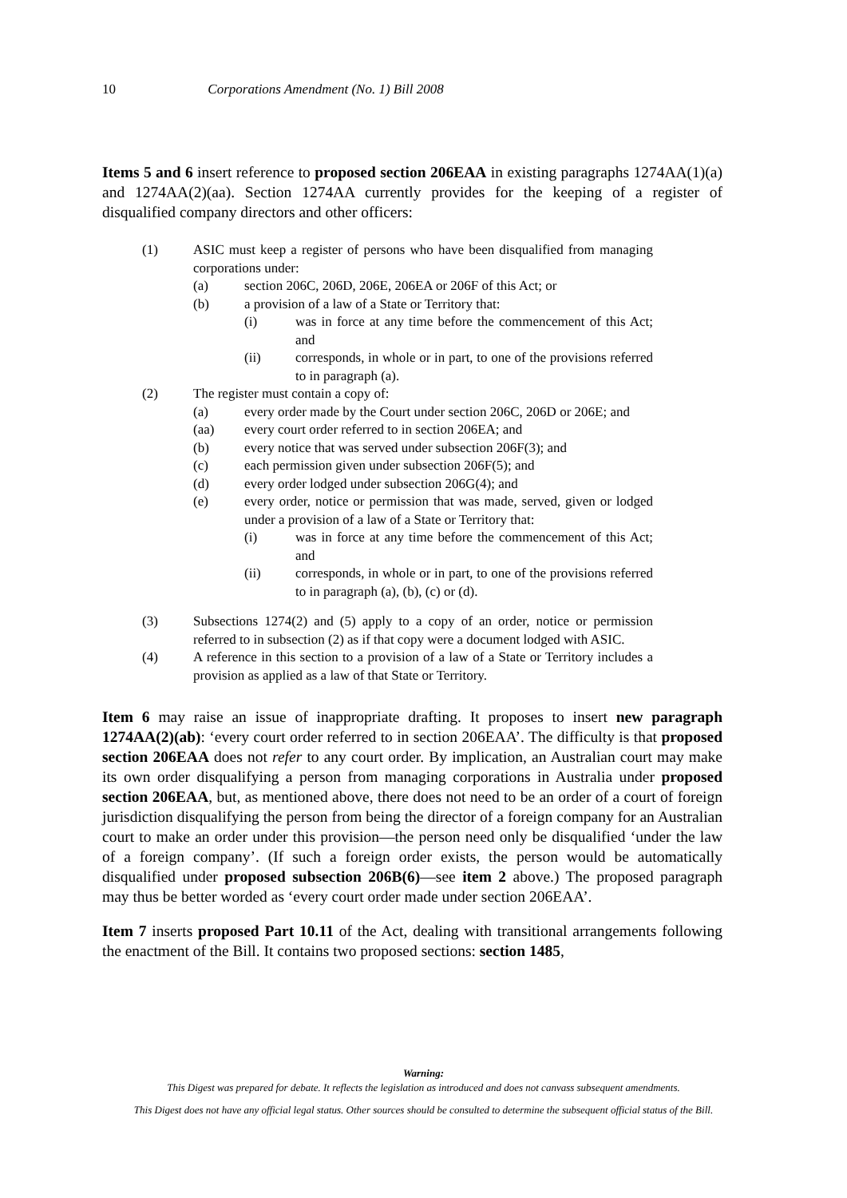10 Corporations Amendment (No. 1) Bill 2008
Items 5 and 6 insert reference to proposed section 206EAA in existing paragraphs 1274AA(1)(a) and 1274AA(2)(aa). Section 1274AA currently provides for the keeping of a register of disqualified company directors and other officers:
(1) ASIC must keep a register of persons who have been disqualified from managing corporations under:
(a) section 206C, 206D, 206E, 206EA or 206F of this Act; or
(b) a provision of a law of a State or Territory that:
(i) was in force at any time before the commencement of this Act; and
(ii) corresponds, in whole or in part, to one of the provisions referred to in paragraph (a).
(2) The register must contain a copy of:
(a) every order made by the Court under section 206C, 206D or 206E; and
(aa) every court order referred to in section 206EA; and
(b) every notice that was served under subsection 206F(3); and
(c) each permission given under subsection 206F(5); and
(d) every order lodged under subsection 206G(4); and
(e) every order, notice or permission that was made, served, given or lodged under a provision of a law of a State or Territory that:
(i) was in force at any time before the commencement of this Act; and
(ii) corresponds, in whole or in part, to one of the provisions referred to in paragraph (a), (b), (c) or (d).
(3) Subsections 1274(2) and (5) apply to a copy of an order, notice or permission referred to in subsection (2) as if that copy were a document lodged with ASIC.
(4) A reference in this section to a provision of a law of a State or Territory includes a provision as applied as a law of that State or Territory.
Item 6 may raise an issue of inappropriate drafting. It proposes to insert new paragraph 1274AA(2)(ab): ‘every court order referred to in section 206EAA’. The difficulty is that proposed section 206EAA does not refer to any court order. By implication, an Australian court may make its own order disqualifying a person from managing corporations in Australia under proposed section 206EAA, but, as mentioned above, there does not need to be an order of a court of foreign jurisdiction disqualifying the person from being the director of a foreign company for an Australian court to make an order under this provision—the person need only be disqualified ‘under the law of a foreign company’. (If such a foreign order exists, the person would be automatically disqualified under proposed subsection 206B(6)—see item 2 above.) The proposed paragraph may thus be better worded as ‘every court order made under section 206EAA’.
Item 7 inserts proposed Part 10.11 of the Act, dealing with transitional arrangements following the enactment of the Bill. It contains two proposed sections: section 1485,
Warning:
This Digest was prepared for debate. It reflects the legislation as introduced and does not canvass subsequent amendments.
This Digest does not have any official legal status. Other sources should be consulted to determine the subsequent official status of the Bill.